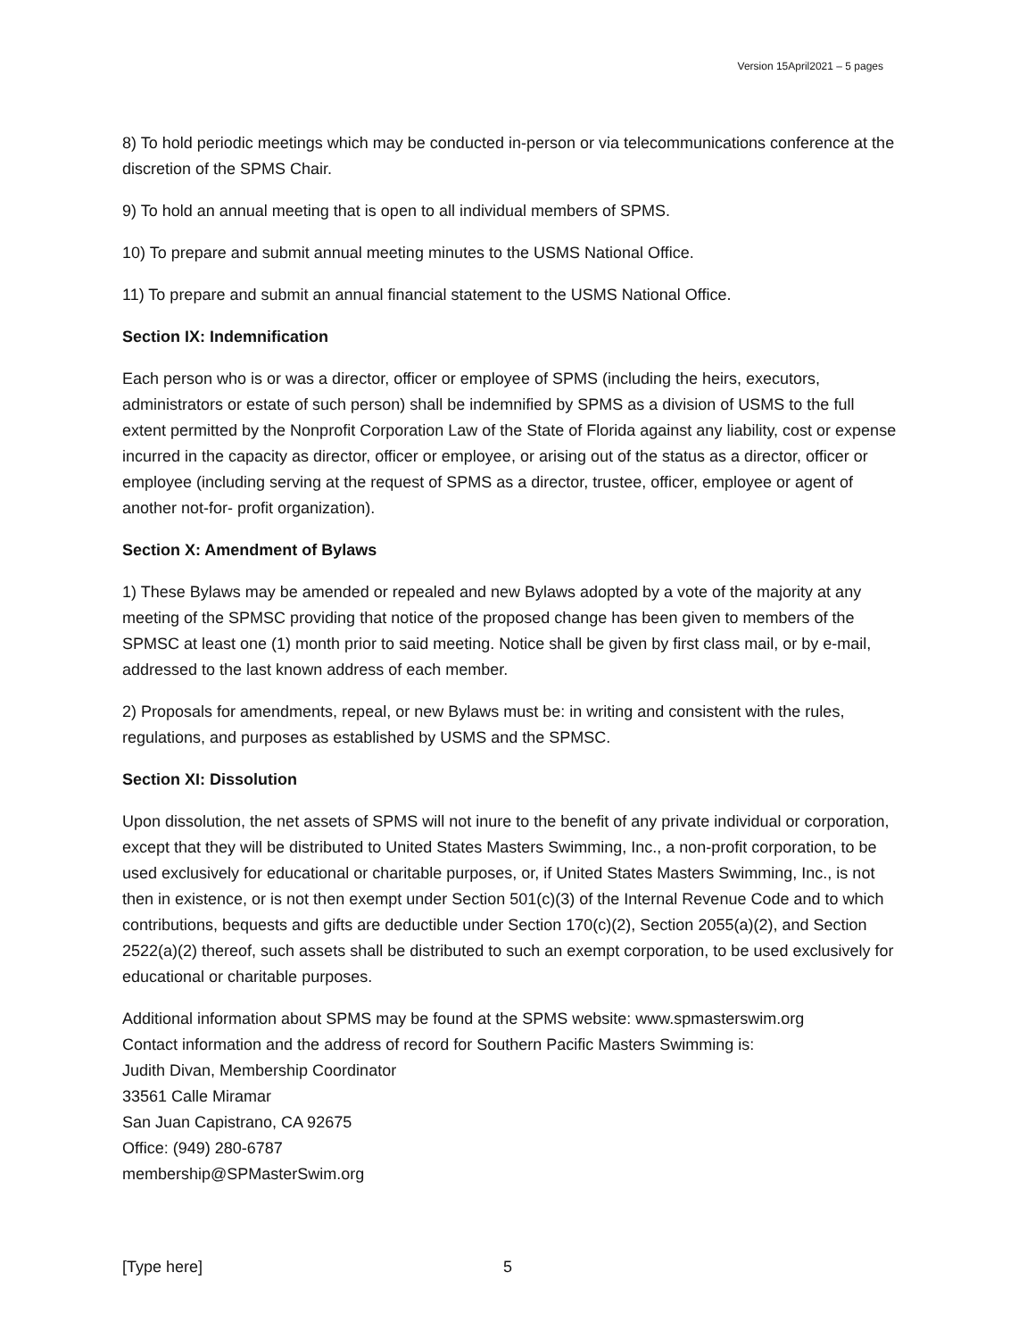Version 15April2021 – 5 pages
8) To hold periodic meetings which may be conducted in-person or via telecommunications conference at the discretion of the SPMS Chair.
9) To hold an annual meeting that is open to all individual members of SPMS.
10) To prepare and submit annual meeting minutes to the USMS National Office.
11) To prepare and submit an annual financial statement to the USMS National Office.
Section IX: Indemnification
Each person who is or was a director, officer or employee of SPMS (including the heirs, executors, administrators or estate of such person) shall be indemnified by SPMS as a division of USMS to the full extent permitted by the Nonprofit Corporation Law of the State of Florida against any liability, cost or expense incurred in the capacity as director, officer or employee, or arising out of the status as a director, officer or employee (including serving at the request of SPMS as a director, trustee, officer, employee or agent of another not-for- profit organization).
Section X: Amendment of Bylaws
1) These Bylaws may be amended or repealed and new Bylaws adopted by a vote of the majority at any meeting of the SPMSC providing that notice of the proposed change has been given to members of the SPMSC at least one (1) month prior to said meeting. Notice shall be given by first class mail, or by e-mail, addressed to the last known address of each member.
2) Proposals for amendments, repeal, or new Bylaws must be: in writing and consistent with the rules, regulations, and purposes as established by USMS and the SPMSC.
Section XI: Dissolution
Upon dissolution, the net assets of SPMS will not inure to the benefit of any private individual or corporation, except that they will be distributed to United States Masters Swimming, Inc., a non-profit corporation, to be used exclusively for educational or charitable purposes, or, if United States Masters Swimming, Inc., is not then in existence, or is not then exempt under Section 501(c)(3) of the Internal Revenue Code and to which contributions, bequests and gifts are deductible under Section 170(c)(2), Section 2055(a)(2), and Section 2522(a)(2) thereof, such assets shall be distributed to such an exempt corporation, to be used exclusively for educational or charitable purposes.
Additional information about SPMS may be found at the SPMS website: www.spmasterswim.org
Contact information and the address of record for Southern Pacific Masters Swimming is:
Judith Divan, Membership Coordinator
33561 Calle Miramar
San Juan Capistrano, CA 92675
Office: (949) 280-6787
membership@SPMasterSwim.org
[Type here] 5